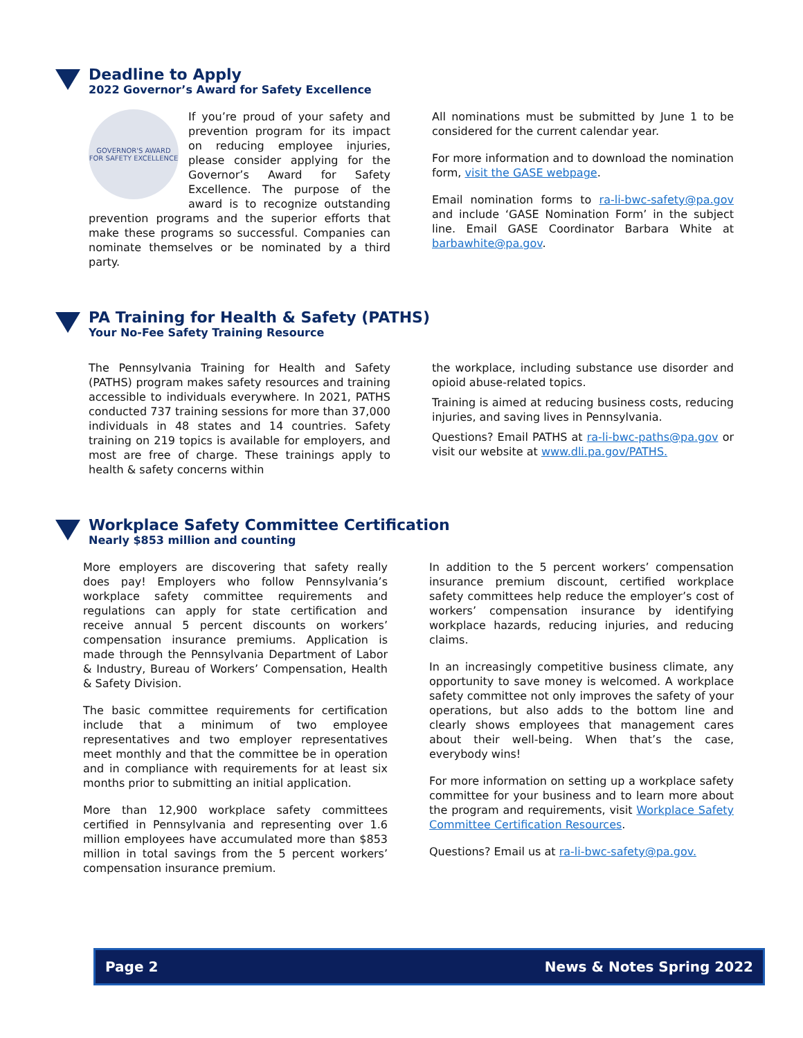Deadline to Apply
2022 Governor’s Award for Safety Excellence
GOVERNOR'S AWARD
FOR SAFETY EXCELLENCE
If you’re proud of your safety and prevention program for its impact on reducing employee injuries, please consider applying for the Governor’s Award for Safety Excellence. The purpose of the award is to recognize outstanding prevention programs and the superior efforts that make these programs so successful. Companies can nominate themselves or be nominated by a third party.
All nominations must be submitted by June 1 to be considered for the current calendar year.
For more information and to download the nomination form, visit the GASE webpage.
Email nomination forms to ra-li-bwc-safety@pa.gov and include ‘GASE Nomination Form’ in the subject line. Email GASE Coordinator Barbara White at barbawhite@pa.gov.
PA Training for Health & Safety (PATHS)
Your No-Fee Safety Training Resource
The Pennsylvania Training for Health and Safety (PATHS) program makes safety resources and training accessible to individuals everywhere. In 2021, PATHS conducted 737 training sessions for more than 37,000 individuals in 48 states and 14 countries. Safety training on 219 topics is available for employers, and most are free of charge. These trainings apply to health & safety concerns within
the workplace, including substance use disorder and opioid abuse-related topics.
Training is aimed at reducing business costs, reducing injuries, and saving lives in Pennsylvania.
Questions? Email PATHS at ra-li-bwc-paths@pa.gov or visit our website at www.dli.pa.gov/PATHS.
Workplace Safety Committee Certification
Nearly $853 million and counting
More employers are discovering that safety really does pay! Employers who follow Pennsylvania’s workplace safety committee requirements and regulations can apply for state certification and receive annual 5 percent discounts on workers’ compensation insurance premiums. Application is made through the Pennsylvania Department of Labor & Industry, Bureau of Workers’ Compensation, Health & Safety Division.
The basic committee requirements for certification include that a minimum of two employee representatives and two employer representatives meet monthly and that the committee be in operation and in compliance with requirements for at least six months prior to submitting an initial application.
More than 12,900 workplace safety committees certified in Pennsylvania and representing over 1.6 million employees have accumulated more than $853 million in total savings from the 5 percent workers’ compensation insurance premium.
In addition to the 5 percent workers’ compensation insurance premium discount, certified workplace safety committees help reduce the employer’s cost of workers’ compensation insurance by identifying workplace hazards, reducing injuries, and reducing claims.
In an increasingly competitive business climate, any opportunity to save money is welcomed. A workplace safety committee not only improves the safety of your operations, but also adds to the bottom line and clearly shows employees that management cares about their well-being. When that’s the case, everybody wins!
For more information on setting up a workplace safety committee for your business and to learn more about the program and requirements, visit Workplace Safety Committee Certification Resources.
Questions? Email us at ra-li-bwc-safety@pa.gov.
Page 2 News & Notes Spring 2022